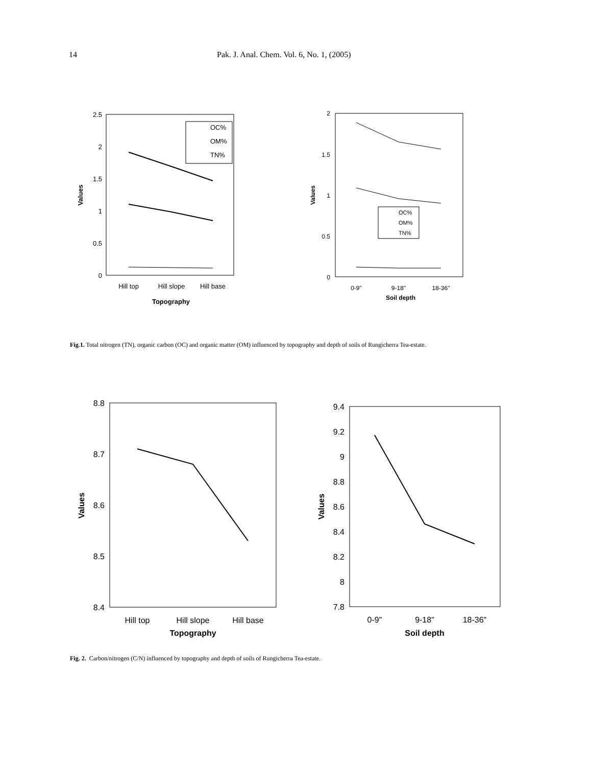14 Pak. J. Anal. Chem. Vol. 6, No. 1, (2005)
2.5
2
1.5
1
0.5
0
OC%
OM%
TN%
Hill top
Hill slope
Hill base
Topography
Values
2
1.5
1
0.5
0
OC%
OM%
TN%
0-9"
9-18"
18-36"
Soil depth
Values
Fig.1. Total nitrogen (TN), organic carbon (OC) and organic matter (OM) influenced by topography and depth of soils of Rungicherra Tea-estate.
8.8
8.7
8.6
8.5
8.4
Hill top
Hill slope
Hill base
Topography
Values
9.4
9.2
9
8.8
8.6
8.4
8.2
8
7.8
0-9"
9-18"
18-36"
Soil depth
Values
Fig. 2. Carbon/nitrogen (C/N) influenced by topography and depth of soils of Rungicherra Tea-estate.